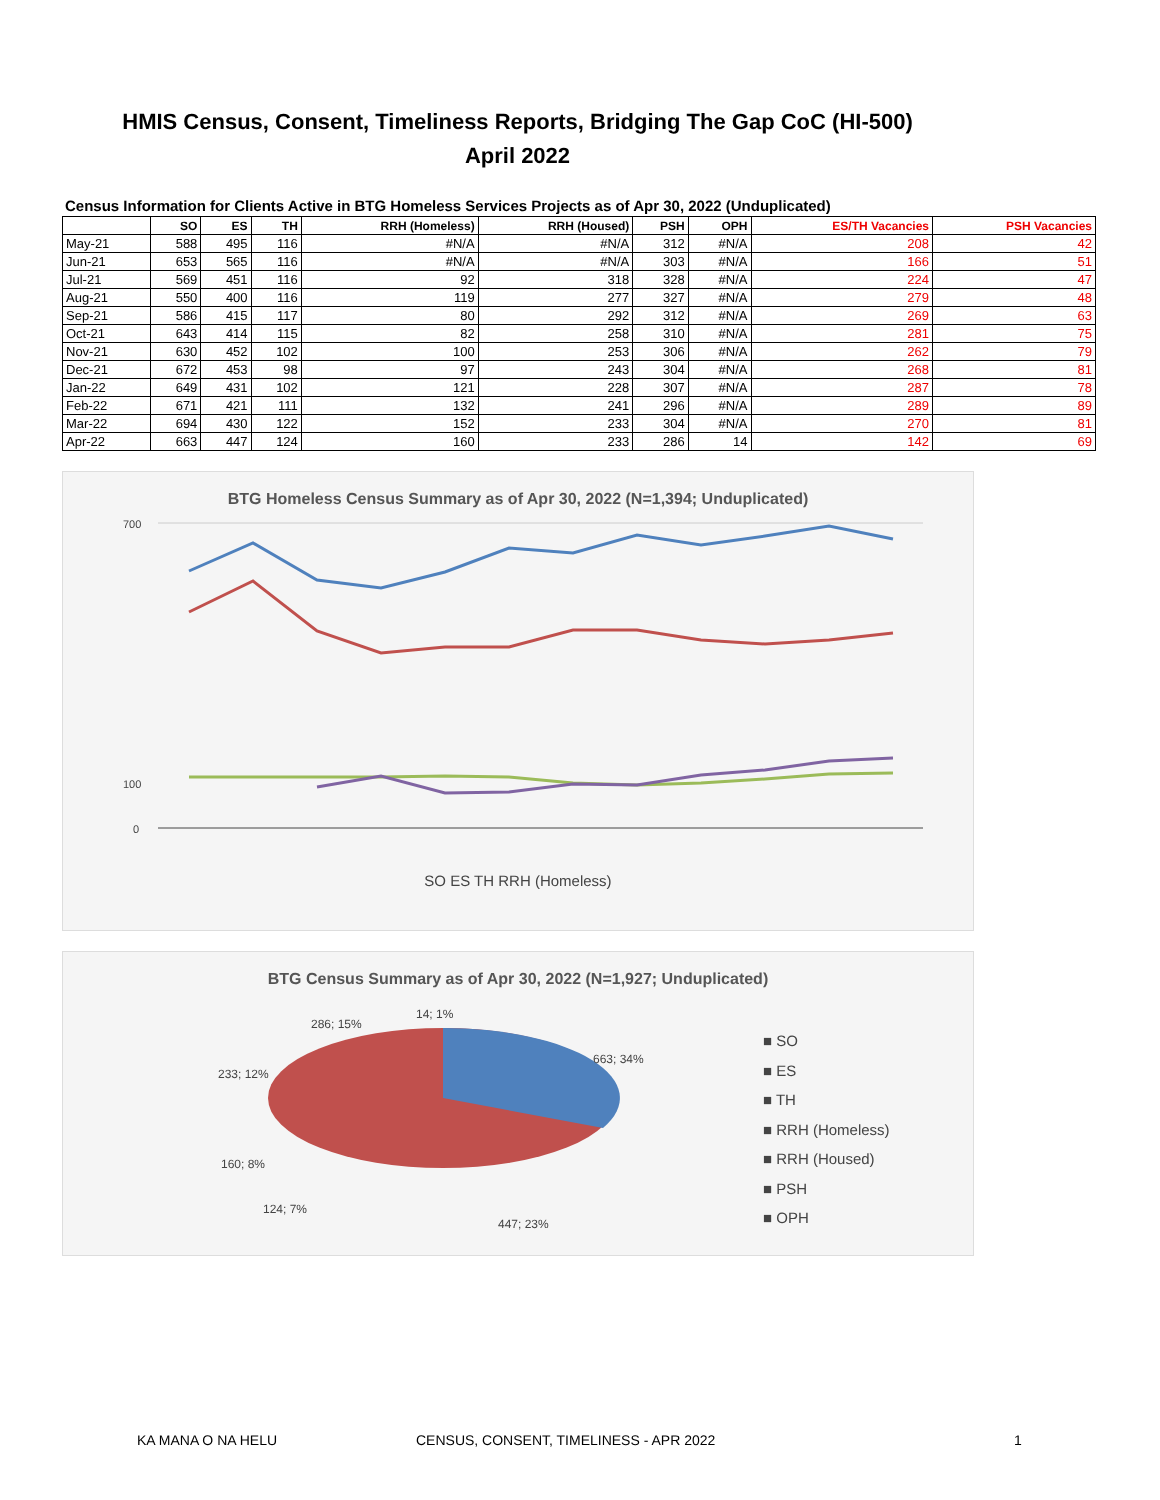HMIS Census, Consent, Timeliness Reports, Bridging The Gap CoC (HI-500)
April 2022
Census Information for Clients Active in BTG Homeless Services Projects as of Apr 30, 2022 (Unduplicated)
| | SO | ES | TH | RRH (Homeless) | RRH (Housed) | PSH | OPH | ES/TH Vacancies | PSH Vacancies |
| --- | --- | --- | --- | --- | --- | --- | --- | --- | --- |
| May-21 | 588 | 495 | 116 | #N/A | #N/A | 312 | #N/A | 208 | 42 |
| Jun-21 | 653 | 565 | 116 | #N/A | #N/A | 303 | #N/A | 166 | 51 |
| Jul-21 | 569 | 451 | 116 | 92 | 318 | 328 | #N/A | 224 | 47 |
| Aug-21 | 550 | 400 | 116 | 119 | 277 | 327 | #N/A | 279 | 48 |
| Sep-21 | 586 | 415 | 117 | 80 | 292 | 312 | #N/A | 269 | 63 |
| Oct-21 | 643 | 414 | 115 | 82 | 258 | 310 | #N/A | 281 | 75 |
| Nov-21 | 630 | 452 | 102 | 100 | 253 | 306 | #N/A | 262 | 79 |
| Dec-21 | 672 | 453 | 98 | 97 | 243 | 304 | #N/A | 268 | 81 |
| Jan-22 | 649 | 431 | 102 | 121 | 228 | 307 | #N/A | 287 | 78 |
| Feb-22 | 671 | 421 | 111 | 132 | 241 | 296 | #N/A | 289 | 89 |
| Mar-22 | 694 | 430 | 122 | 152 | 233 | 304 | #N/A | 270 | 81 |
| Apr-22 | 663 | 447 | 124 | 160 | 233 | 286 | 14 | 142 | 69 |
BTG Homeless Census Summary as of Apr 30, 2022 (N=1,394; Unduplicated)
700
100
0
SO ES TH RRH (Homeless)
BTG Census Summary as of Apr 30, 2022 (N=1,927; Unduplicated)
663; 34%
447; 23%
124; 7%
160; 8%
233; 12%
286; 15%
14; 1%
■ SO
■ ES
■ TH
■ RRH (Homeless)
■ RRH (Housed)
■ PSH
■ OPH
KA MANA O NA HELU CENSUS, CONSENT, TIMELINESS - APR 2022 1